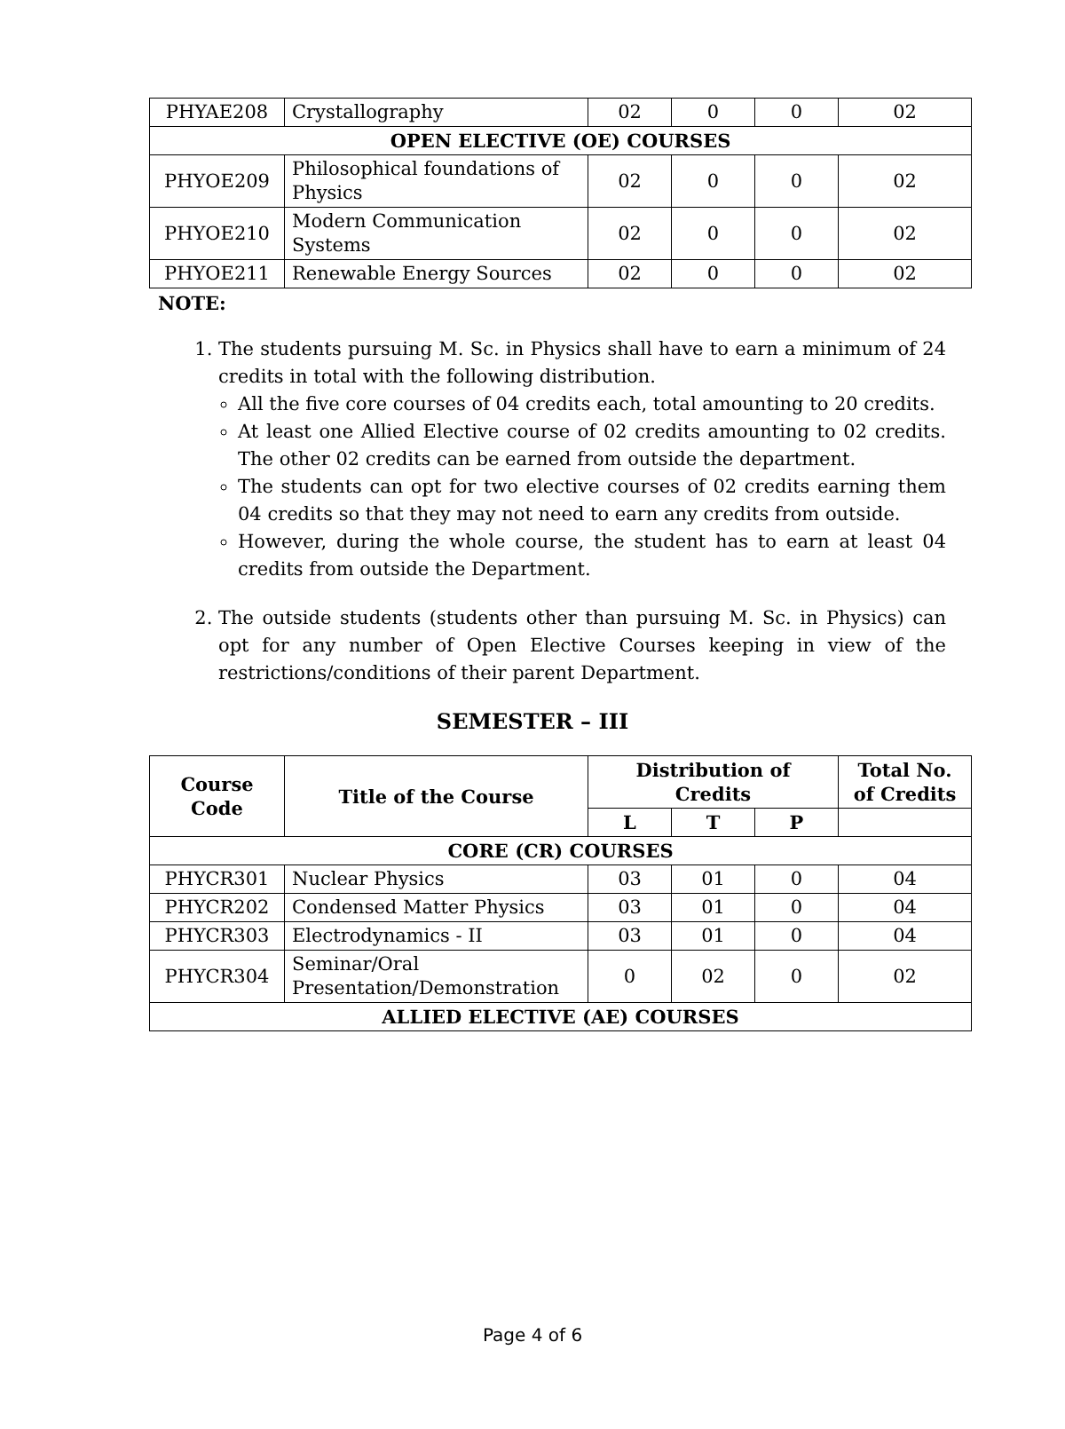| PHYAE208 | Crystallography | 02 | 0 | 0 | 02 |
| OPEN ELECTIVE (OE) COURSES | | | | | |
| PHYOE209 | Philosophical foundations of Physics | 02 | 0 | 0 | 02 |
| PHYOE210 | Modern Communication Systems | 02 | 0 | 0 | 02 |
| PHYOE211 | Renewable Energy Sources | 02 | 0 | 0 | 02 |
NOTE:
1. The students pursuing M. Sc. in Physics shall have to earn a minimum of 24 credits in total with the following distribution.
All the five core courses of 04 credits each, total amounting to 20 credits.
At least one Allied Elective course of 02 credits amounting to 02 credits. The other 02 credits can be earned from outside the department.
The students can opt for two elective courses of 02 credits earning them 04 credits so that they may not need to earn any credits from outside.
However, during the whole course, the student has to earn at least 04 credits from outside the Department.
2. The outside students (students other than pursuing M. Sc. in Physics) can opt for any number of Open Elective Courses keeping in view of the restrictions/conditions of their parent Department.
SEMESTER – III
| Course Code | Title of the Course | Distribution of Credits | | | Total No. of Credits |
| --- | --- | --- | --- | --- | --- |
| | | L | T | P | |
| CORE (CR) COURSES | | | | | |
| PHYCR301 | Nuclear Physics | 03 | 01 | 0 | 04 |
| PHYCR202 | Condensed Matter Physics | 03 | 01 | 0 | 04 |
| PHYCR303 | Electrodynamics - II | 03 | 01 | 0 | 04 |
| PHYCR304 | Seminar/Oral Presentation/Demonstration | 0 | 02 | 0 | 02 |
| ALLIED ELECTIVE (AE) COURSES | | | | | |
Page 4 of 6